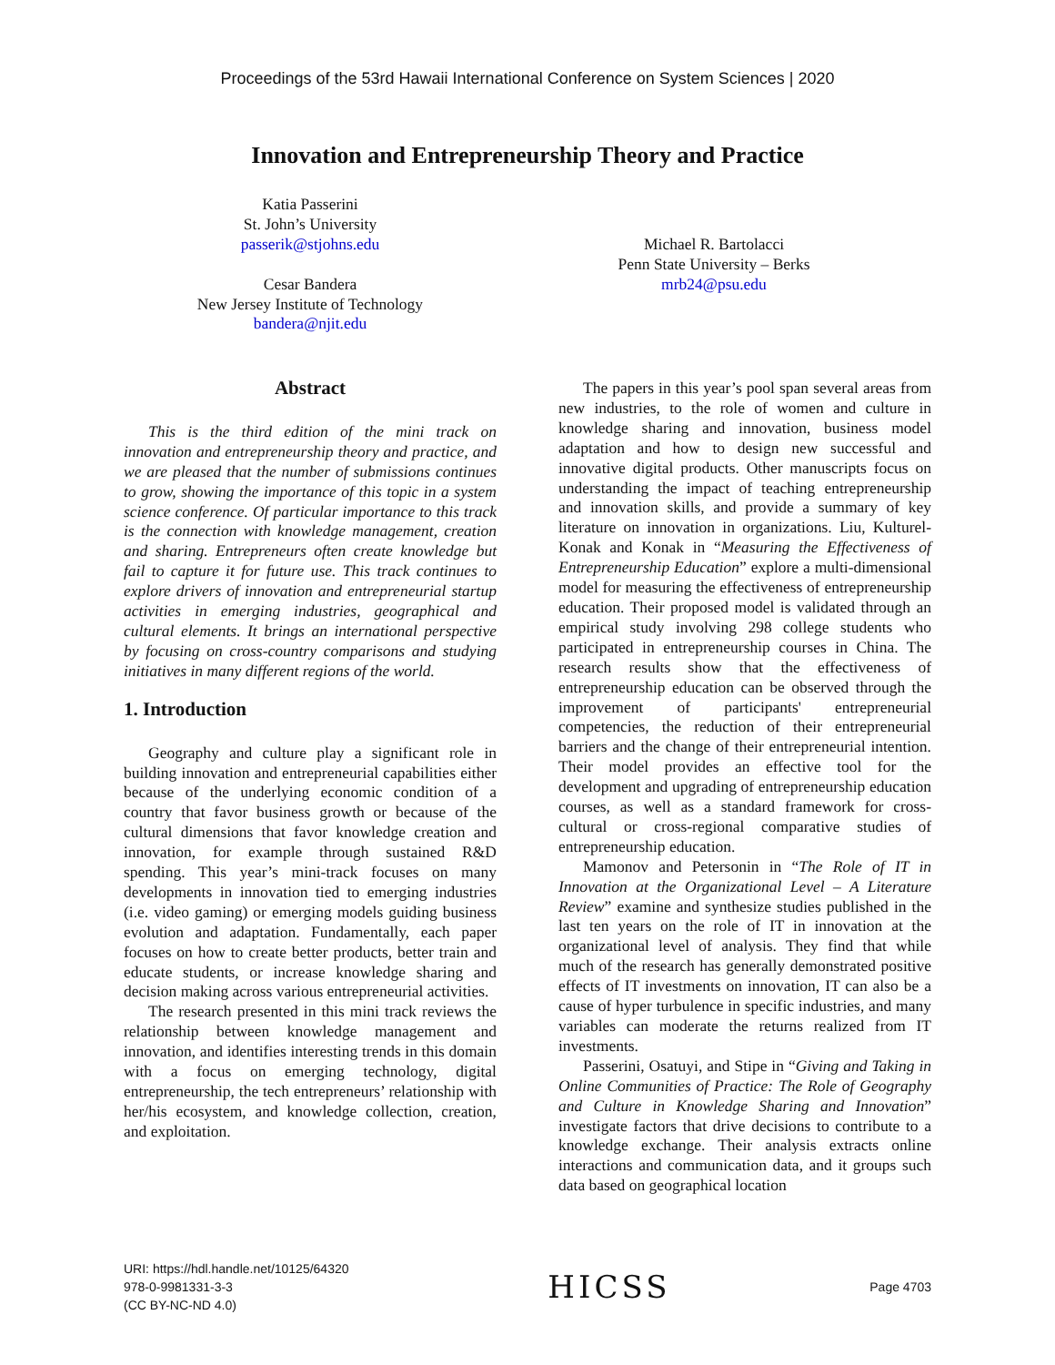Proceedings of the 53rd Hawaii International Conference on System Sciences | 2020
Innovation and Entrepreneurship Theory and Practice
Katia Passerini
St. John’s University
passerik@stjohns.edu
Cesar Bandera
New Jersey Institute of Technology
bandera@njit.edu
Michael R. Bartolacci
Penn State University – Berks
mrb24@psu.edu
Abstract
This is the third edition of the mini track on innovation and entrepreneurship theory and practice, and we are pleased that the number of submissions continues to grow, showing the importance of this topic in a system science conference. Of particular importance to this track is the connection with knowledge management, creation and sharing. Entrepreneurs often create knowledge but fail to capture it for future use. This track continues to explore drivers of innovation and entrepreneurial startup activities in emerging industries, geographical and cultural elements. It brings an international perspective by focusing on cross-country comparisons and studying initiatives in many different regions of the world.
1. Introduction
Geography and culture play a significant role in building innovation and entrepreneurial capabilities either because of the underlying economic condition of a country that favor business growth or because of the cultural dimensions that favor knowledge creation and innovation, for example through sustained R&D spending. This year’s mini-track focuses on many developments in innovation tied to emerging industries (i.e. video gaming) or emerging models guiding business evolution and adaptation. Fundamentally, each paper focuses on how to create better products, better train and educate students, or increase knowledge sharing and decision making across various entrepreneurial activities.
The research presented in this mini track reviews the relationship between knowledge management and innovation, and identifies interesting trends in this domain with a focus on emerging technology, digital entrepreneurship, the tech entrepreneurs’ relationship with her/his ecosystem, and knowledge collection, creation, and exploitation.
The papers in this year’s pool span several areas from new industries, to the role of women and culture in knowledge sharing and innovation, business model adaptation and how to design new successful and innovative digital products. Other manuscripts focus on understanding the impact of teaching entrepreneurship and innovation skills, and provide a summary of key literature on innovation in organizations. Liu, Kulturel-Konak and Konak in “Measuring the Effectiveness of Entrepreneurship Education” explore a multi-dimensional model for measuring the effectiveness of entrepreneurship education. Their proposed model is validated through an empirical study involving 298 college students who participated in entrepreneurship courses in China. The research results show that the effectiveness of entrepreneurship education can be observed through the improvement of participants' entrepreneurial competencies, the reduction of their entrepreneurial barriers and the change of their entrepreneurial intention. Their model provides an effective tool for the development and upgrading of entrepreneurship education courses, as well as a standard framework for cross-cultural or cross-regional comparative studies of entrepreneurship education.
Mamonov and Petersonin in “The Role of IT in Innovation at the Organizational Level – A Literature Review” examine and synthesize studies published in the last ten years on the role of IT in innovation at the organizational level of analysis. They find that while much of the research has generally demonstrated positive effects of IT investments on innovation, IT can also be a cause of hyper turbulence in specific industries, and many variables can moderate the returns realized from IT investments.
Passerini, Osatuyi, and Stipe in “Giving and Taking in Online Communities of Practice: The Role of Geography and Culture in Knowledge Sharing and Innovation” investigate factors that drive decisions to contribute to a knowledge exchange. Their analysis extracts online interactions and communication data, and it groups such data based on geographical location
URI: https://hdl.handle.net/10125/64320
978-0-9981331-3-3
(CC BY-NC-ND 4.0)
HICSS
Page 4703